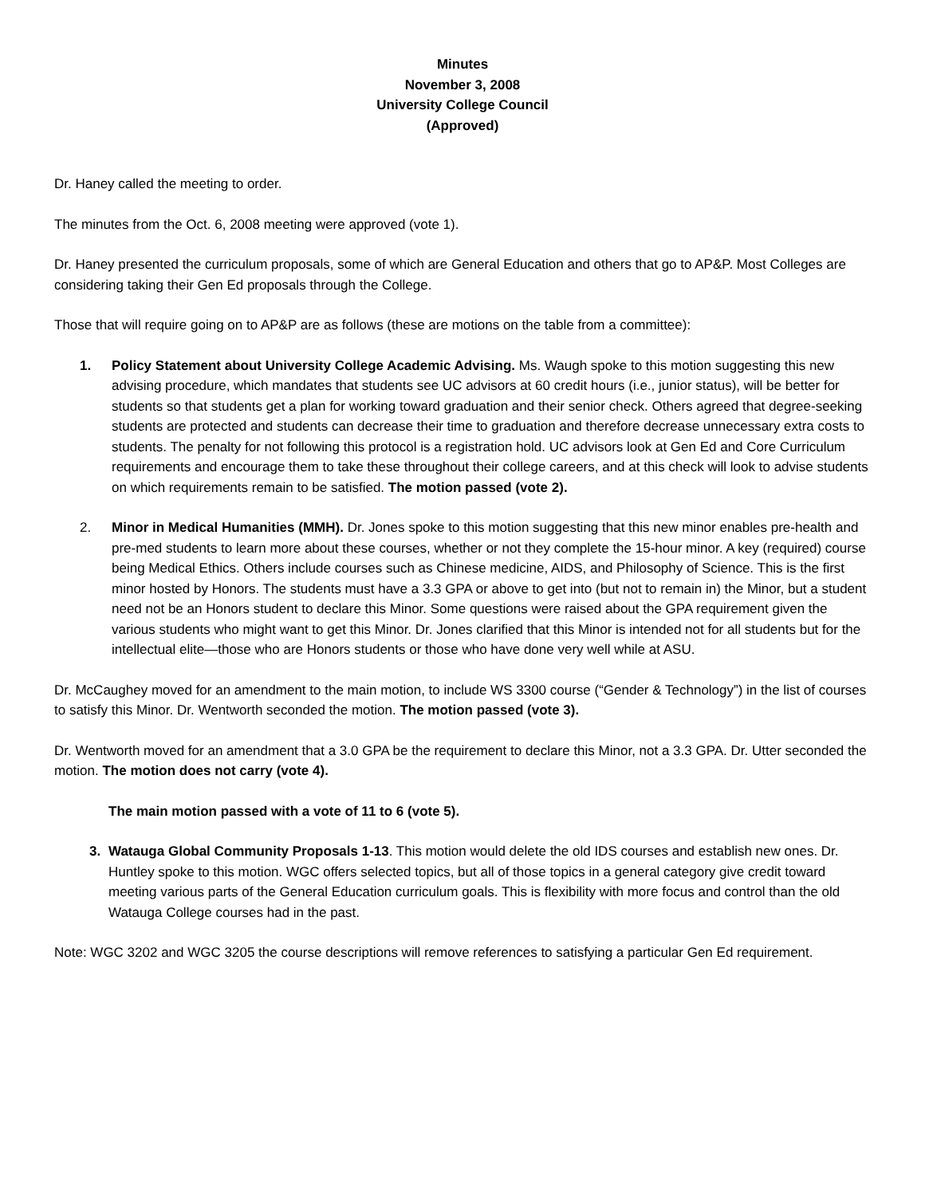Minutes
November 3, 2008
University College Council
(Approved)
Dr. Haney called the meeting to order.
The minutes from the Oct. 6, 2008 meeting were approved (vote 1).
Dr. Haney presented the curriculum proposals, some of which are General Education and others that go to AP&P. Most Colleges are considering taking their Gen Ed proposals through the College.
Those that will require going on to AP&P are as follows (these are motions on the table from a committee):
1. Policy Statement about University College Academic Advising. Ms. Waugh spoke to this motion suggesting this new advising procedure, which mandates that students see UC advisors at 60 credit hours (i.e., junior status), will be better for students so that students get a plan for working toward graduation and their senior check. Others agreed that degree-seeking students are protected and students can decrease their time to graduation and therefore decrease unnecessary extra costs to students. The penalty for not following this protocol is a registration hold. UC advisors look at Gen Ed and Core Curriculum requirements and encourage them to take these throughout their college careers, and at this check will look to advise students on which requirements remain to be satisfied. The motion passed (vote 2).
2. Minor in Medical Humanities (MMH). Dr. Jones spoke to this motion suggesting that this new minor enables pre-health and pre-med students to learn more about these courses, whether or not they complete the 15-hour minor. A key (required) course being Medical Ethics. Others include courses such as Chinese medicine, AIDS, and Philosophy of Science. This is the first minor hosted by Honors. The students must have a 3.3 GPA or above to get into (but not to remain in) the Minor, but a student need not be an Honors student to declare this Minor. Some questions were raised about the GPA requirement given the various students who might want to get this Minor. Dr. Jones clarified that this Minor is intended not for all students but for the intellectual elite—those who are Honors students or those who have done very well while at ASU.
Dr. McCaughey moved for an amendment to the main motion, to include WS 3300 course (“Gender & Technology”) in the list of courses to satisfy this Minor. Dr. Wentworth seconded the motion. The motion passed (vote 3).
Dr. Wentworth moved for an amendment that a 3.0 GPA be the requirement to declare this Minor, not a 3.3 GPA. Dr. Utter seconded the motion. The motion does not carry (vote 4).
The main motion passed with a vote of 11 to 6 (vote 5).
3. Watauga Global Community Proposals 1-13. This motion would delete the old IDS courses and establish new ones. Dr. Huntley spoke to this motion. WGC offers selected topics, but all of those topics in a general category give credit toward meeting various parts of the General Education curriculum goals. This is flexibility with more focus and control than the old Watauga College courses had in the past.
Note: WGC 3202 and WGC 3205 the course descriptions will remove references to satisfying a particular Gen Ed requirement.